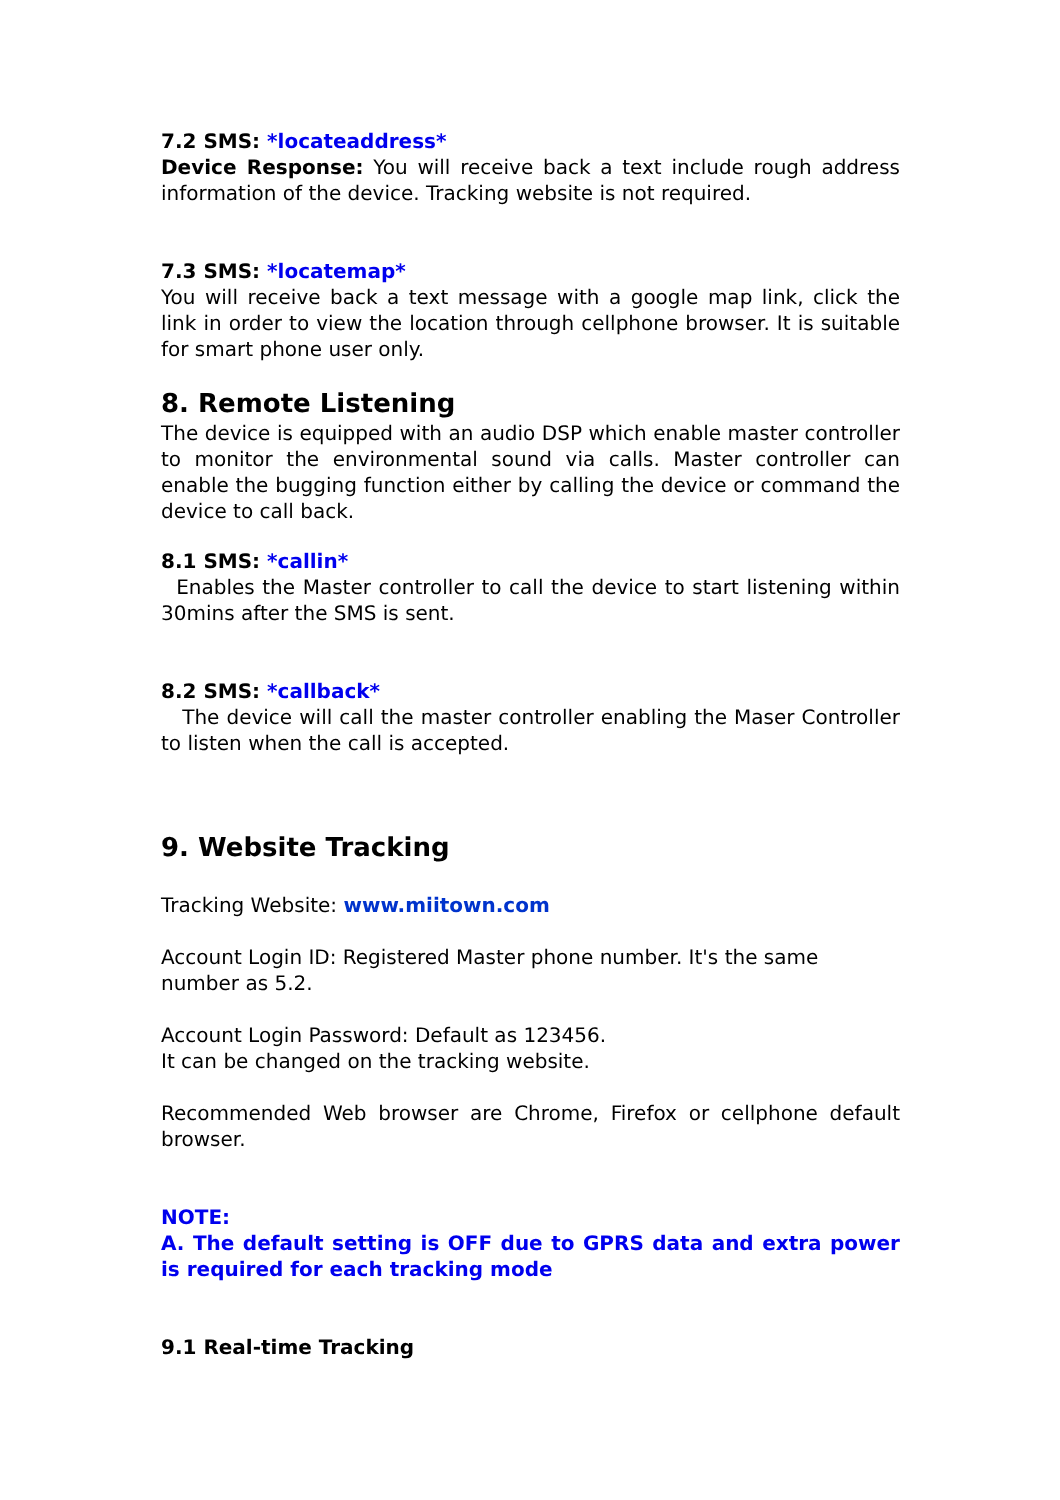7.2 SMS: *locateaddress*
Device Response: You will receive back a text include rough address information of the device. Tracking website is not required.
7.3 SMS: *locatemap*
You will receive back a text message with a google map link, click the link in order to view the location through cellphone browser. It is suitable for smart phone user only.
8. Remote Listening
The device is equipped with an audio DSP which enable master controller to monitor the environmental sound via calls. Master controller can enable the bugging function either by calling the device or command the device to call back.
8.1 SMS: *callin*
Enables the Master controller to call the device to start listening within 30mins after the SMS is sent.
8.2 SMS: *callback*
The device will call the master controller enabling the Maser Controller to listen when the call is accepted.
9. Website Tracking
Tracking Website: www.miitown.com
Account Login ID: Registered Master phone number. It's the same number as 5.2.
Account Login Password: Default as 123456.
It can be changed on the tracking website.
Recommended Web browser are Chrome, Firefox or cellphone default browser.
NOTE:
A. The default setting is OFF due to GPRS data and extra power is required for each tracking mode
9.1 Real-time Tracking